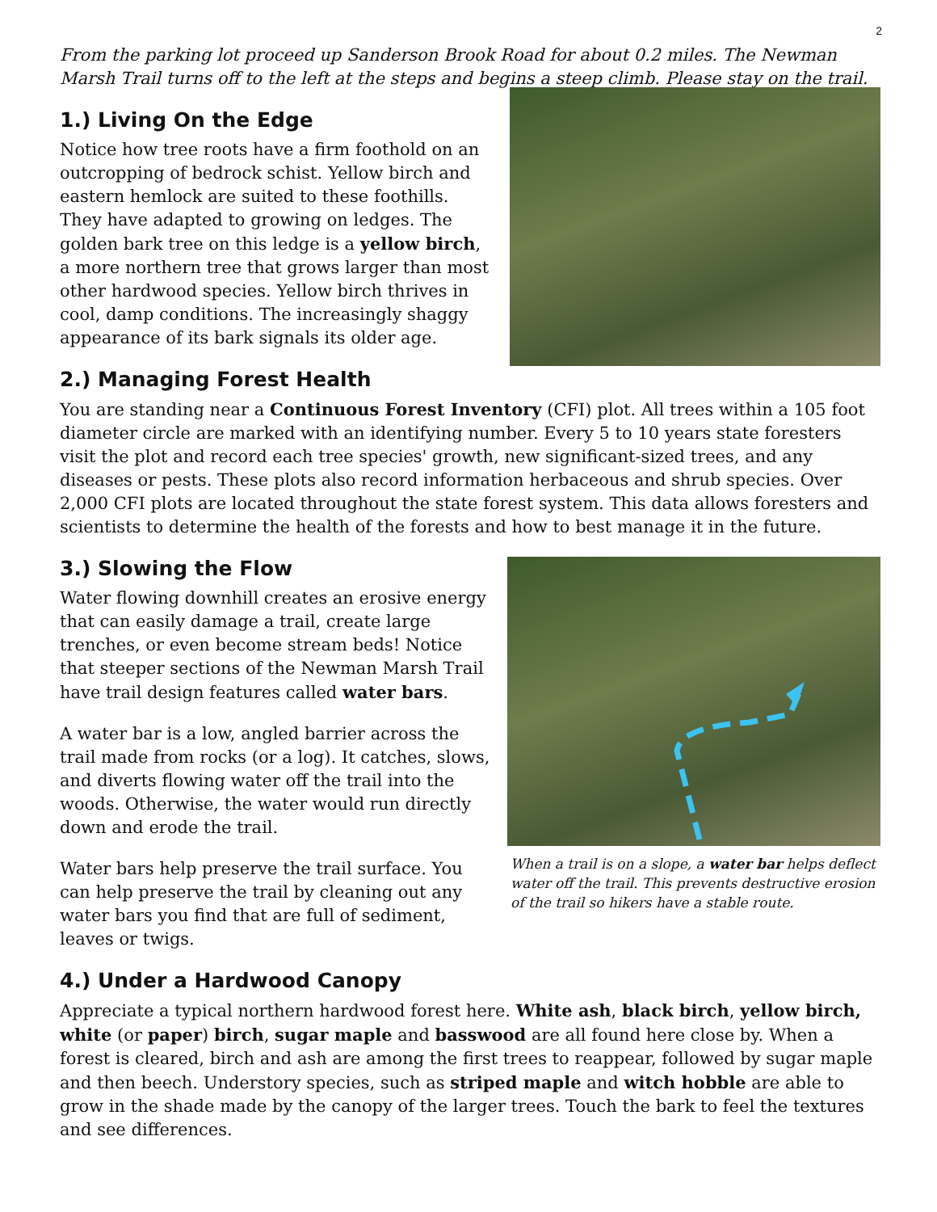2
From the parking lot proceed up Sanderson Brook Road for about 0.2 miles. The Newman Marsh Trail turns off to the left at the steps and begins a steep climb. Please stay on the trail.
1.) Living On the Edge
Notice how tree roots have a firm foothold on an outcropping of bedrock schist. Yellow birch and eastern hemlock are suited to these foothills. They have adapted to growing on ledges. The golden bark tree on this ledge is a yellow birch, a more northern tree that grows larger than most other hardwood species. Yellow birch thrives in cool, damp conditions. The increasingly shaggy appearance of its bark signals its older age.
2.) Managing Forest Health
You are standing near a Continuous Forest Inventory (CFI) plot. All trees within a 105 foot diameter circle are marked with an identifying number. Every 5 to 10 years state foresters visit the plot and record each tree species' growth, new significant-sized trees, and any diseases or pests. These plots also record information herbaceous and shrub species. Over 2,000 CFI plots are located throughout the state forest system. This data allows foresters and scientists to determine the health of the forests and how to best manage it in the future.
3.) Slowing the Flow
Water flowing downhill creates an erosive energy that can easily damage a trail, create large trenches, or even become stream beds! Notice that steeper sections of the Newman Marsh Trail have trail design features called water bars.
A water bar is a low, angled barrier across the trail made from rocks (or a log). It catches, slows, and diverts flowing water off the trail into the woods. Otherwise, the water would run directly down and erode the trail.
Water bars help preserve the trail surface. You can help preserve the trail by cleaning out any water bars you find that are full of sediment, leaves or twigs.
When a trail is on a slope, a water bar helps deflect water off the trail. This prevents destructive erosion of the trail so hikers have a stable route.
4.) Under a Hardwood Canopy
Appreciate a typical northern hardwood forest here. White ash, black birch, yellow birch, white (or paper) birch, sugar maple and basswood are all found here close by. When a forest is cleared, birch and ash are among the first trees to reappear, followed by sugar maple and then beech. Understory species, such as striped maple and witch hobble are able to grow in the shade made by the canopy of the larger trees. Touch the bark to feel the textures and see differences.